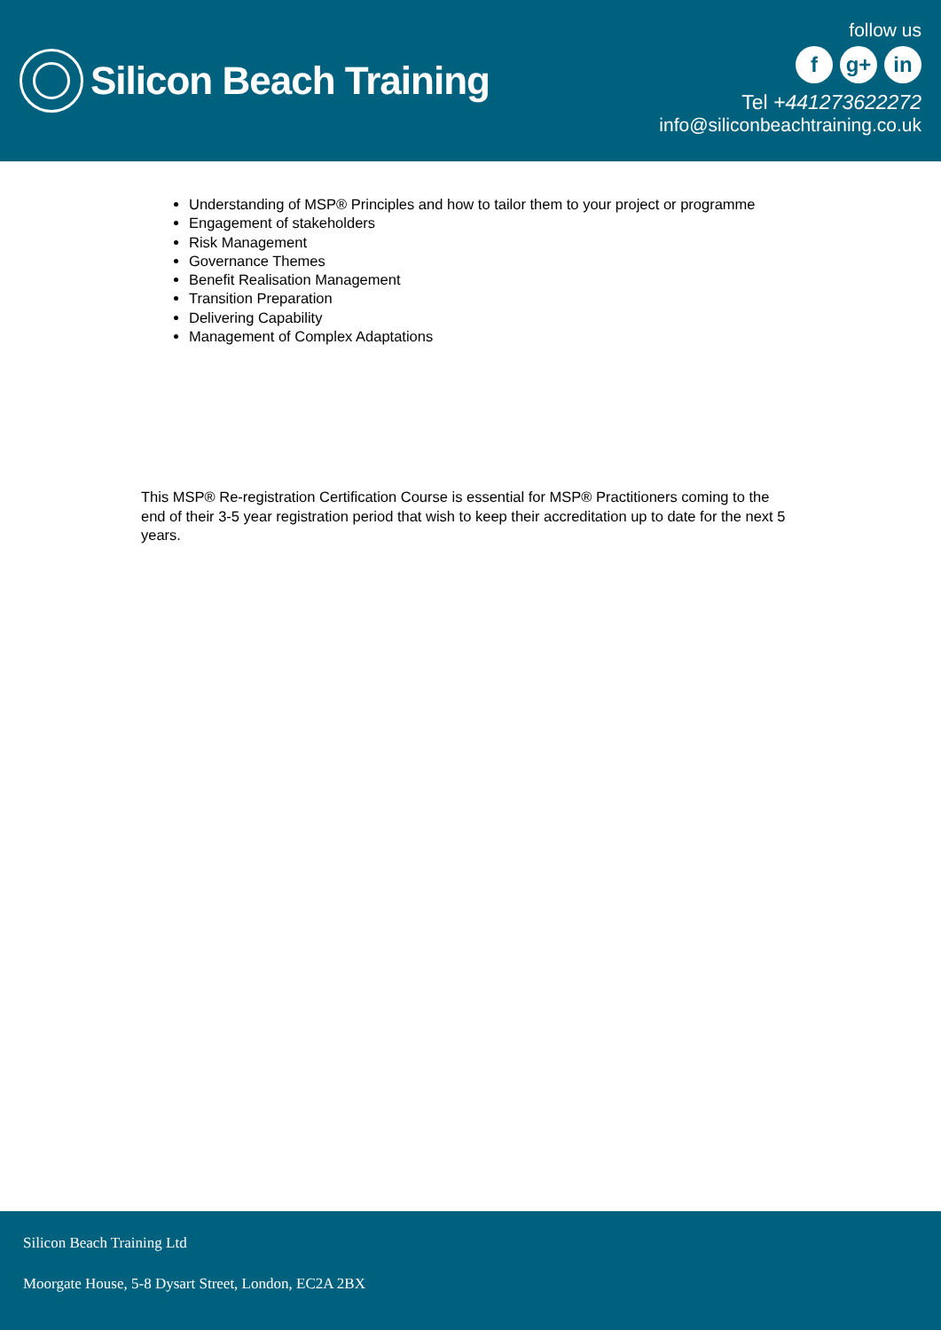Silicon Beach Training
follow us
fg+ in
Tel +441273622272
info@siliconbeachtraining.co.uk
Understanding of MSP® Principles and how to tailor them to your project or programme
Engagement of stakeholders
Risk Management
Governance Themes
Benefit Realisation Management
Transition Preparation
Delivering Capability
Management of Complex Adaptations
This MSP® Re-registration Certification Course is essential for MSP® Practitioners coming to the end of their 3-5 year registration period that wish to keep their accreditation up to date for the next 5 years.
Silicon Beach Training Ltd
Moorgate House, 5-8 Dysart Street, London, EC2A 2BX